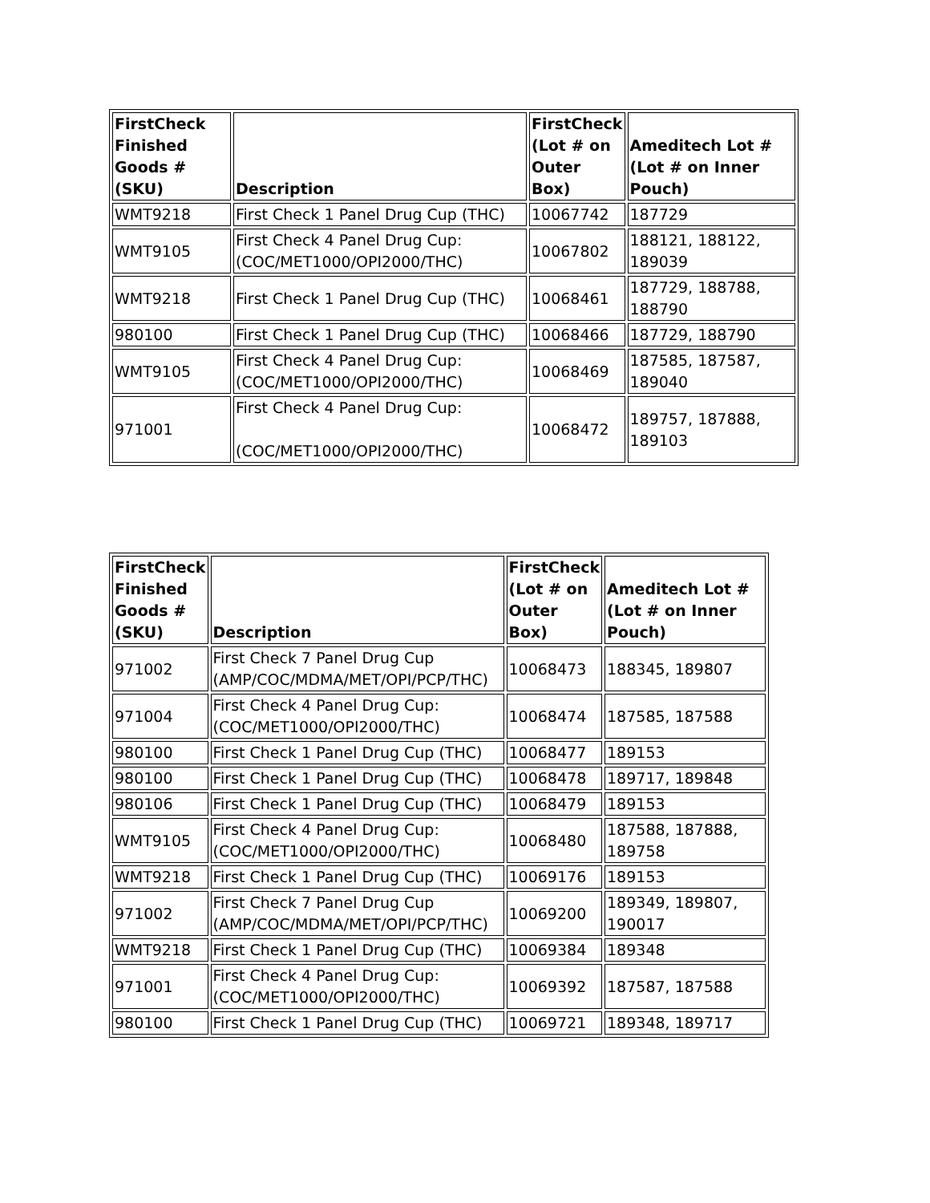| FirstCheck Finished Goods # (SKU) | Description | FirstCheck (Lot # on Outer Box) | Ameditech Lot # (Lot # on Inner Pouch) |
| --- | --- | --- | --- |
| WMT9218 | First Check 1 Panel Drug Cup (THC) | 10067742 | 187729 |
| WMT9105 | First Check 4 Panel Drug Cup: (COC/MET1000/OPI2000/THC) | 10067802 | 188121, 188122, 189039 |
| WMT9218 | First Check 1 Panel Drug Cup (THC) | 10068461 | 187729, 188788, 188790 |
| 980100 | First Check 1 Panel Drug Cup (THC) | 10068466 | 187729, 188790 |
| WMT9105 | First Check 4 Panel Drug Cup: (COC/MET1000/OPI2000/THC) | 10068469 | 187585, 187587, 189040 |
| 971001 | First Check 4 Panel Drug Cup: (COC/MET1000/OPI2000/THC) | 10068472 | 189757, 187888, 189103 |
| FirstCheck Finished Goods # (SKU) | Description | FirstCheck (Lot # on Outer Box) | Ameditech Lot # (Lot # on Inner Pouch) |
| --- | --- | --- | --- |
| 971002 | First Check 7 Panel Drug Cup (AMP/COC/MDMA/MET/OPI/PCP/THC) | 10068473 | 188345, 189807 |
| 971004 | First Check 4 Panel Drug Cup: (COC/MET1000/OPI2000/THC) | 10068474 | 187585, 187588 |
| 980100 | First Check 1 Panel Drug Cup (THC) | 10068477 | 189153 |
| 980100 | First Check 1 Panel Drug Cup (THC) | 10068478 | 189717, 189848 |
| 980106 | First Check 1 Panel Drug Cup (THC) | 10068479 | 189153 |
| WMT9105 | First Check 4 Panel Drug Cup: (COC/MET1000/OPI2000/THC) | 10068480 | 187588, 187888, 189758 |
| WMT9218 | First Check 1 Panel Drug Cup (THC) | 10069176 | 189153 |
| 971002 | First Check 7 Panel Drug Cup (AMP/COC/MDMA/MET/OPI/PCP/THC) | 10069200 | 189349, 189807, 190017 |
| WMT9218 | First Check 1 Panel Drug Cup (THC) | 10069384 | 189348 |
| 971001 | First Check 4 Panel Drug Cup: (COC/MET1000/OPI2000/THC) | 10069392 | 187587, 187588 |
| 980100 | First Check 1 Panel Drug Cup (THC) | 10069721 | 189348, 189717 |